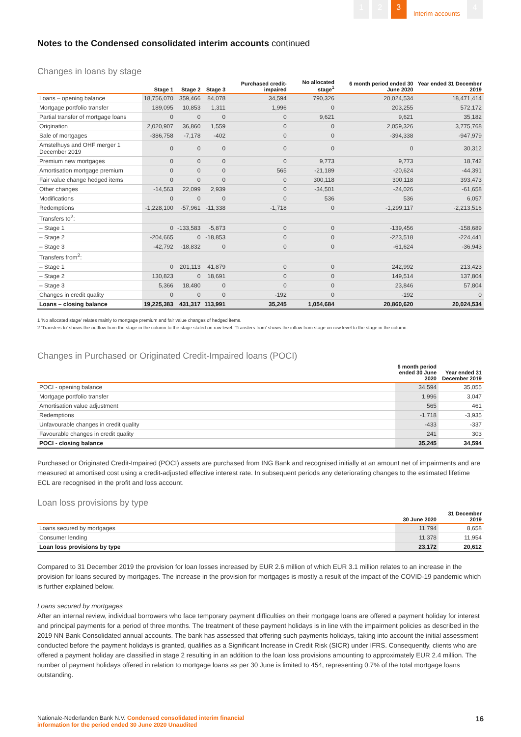1 2 3 Interim accounts 4
Notes to the Condensed consolidated interim accounts continued
Changes in loans by stage
| | Stage 1 | Stage 2 | Stage 3 | Purchased credit-impaired | No allocated stage<sup>1</sup> | 6 month period ended 30 June 2020 | Year ended 31 December 2019 |
| --- | --- | --- | --- | --- | --- | --- | --- |
| Loans – opening balance | 18,756,070 | 359,466 | 84,078 | 34,594 | 790,326 | 20,024,534 | 18,471,414 |
| Mortgage portfolio transfer | 189,095 | 10,853 | 1,311 | 1,996 | 0 | 203,255 | 572,172 |
| Partial transfer of mortgage loans | 0 | 0 | 0 | 0 | 9,621 | 9,621 | 35,182 |
| Origination | 2,020,907 | 36,860 | 1,559 | 0 | 0 | 2,059,326 | 3,775,768 |
| Sale of mortgages | -386,758 | -7,178 | -402 | 0 | 0 | -394,338 | -947,979 |
| Amstelhuys and OHF merger 1 December 2019 | 0 | 0 | 0 | 0 | 0 | 0 | 30,312 |
| Premium new mortgages | 0 | 0 | 0 | 0 | 9,773 | 9,773 | 18,742 |
| Amortisation mortgage premium | 0 | 0 | 0 | 565 | -21,189 | -20,624 | -44,391 |
| Fair value change hedged items | 0 | 0 | 0 | 0 | 300,118 | 300,118 | 393,473 |
| Other changes | -14,563 | 22,099 | 2,939 | 0 | -34,501 | -24,026 | -61,658 |
| Modifications | 0 | 0 | 0 | 0 | 536 | 536 | 6,057 |
| Redemptions | -1,228,100 | -57,961 | -11,338 | -1,718 | 0 | -1,299,117 | -2,213,516 |
| Transfers to<sup>2</sup>: | | | | | | | |
| – Stage 1 | 0 | -133,583 | -5,873 | 0 | 0 | -139,456 | -158,689 |
| – Stage 2 | -204,665 | 0 | -18,853 | 0 | 0 | -223,518 | -224,441 |
| – Stage 3 | -42,792 | -18,832 | 0 | 0 | 0 | -61,624 | -36,943 |
| Transfers from<sup>2</sup>: | | | | | | | |
| – Stage 1 | 0 | 201,113 | 41,879 | 0 | 0 | 242,992 | 213,423 |
| – Stage 2 | 130,823 | 0 | 18,691 | 0 | 0 | 149,514 | 137,804 |
| – Stage 3 | 5,366 | 18,480 | 0 | 0 | 0 | 23,846 | 57,804 |
| Changes in credit quality | 0 | 0 | 0 | -192 | 0 | -192 | 0 |
| Loans – closing balance | 19,225,383 | 431,317 | 113,991 | 35,245 | 1,054,684 | 20,860,620 | 20,024,534 |
1 'No allocated stage' relates mainly to mortgage premium and fair value changes of hedged items.
2 'Transfers to' shows the outflow from the stage in the column to the stage stated on row level. 'Transfers from' shows the inflow from stage on row level to the stage in the column.
Changes in Purchased or Originated Credit-Impaired loans (POCI)
| | 6 month period ended 30 June 2020 | Year ended 31 December 2019 |
| --- | --- | --- |
| POCI - opening balance | 34,594 | 35,055 |
| Mortgage portfolio transfer | 1,996 | 3,047 |
| Amortisation value adjustment | 565 | 461 |
| Redemptions | -1,718 | -3,935 |
| Unfavourable changes in credit quality | -433 | -337 |
| Favourable changes in credit quality | 241 | 303 |
| POCI - closing balance | 35,245 | 34,594 |
Purchased or Originated Credit-Impaired (POCI) assets are purchased from ING Bank and recognised initially at an amount net of impairments and are measured at amortised cost using a credit-adjusted effective interest rate. In subsequent periods any deteriorating changes to the estimated lifetime ECL are recognised in the profit and loss account.
Loan loss provisions by type
| | 30 June 2020 | 31 December 2019 |
| --- | --- | --- |
| Loans secured by mortgages | 11,794 | 8,658 |
| Consumer lending | 11,378 | 11,954 |
| Loan loss provisions by type | 23,172 | 20,612 |
Compared to 31 December 2019 the provision for loan losses increased by EUR 2.6 million of which EUR 3.1 million relates to an increase in the provision for loans secured by mortgages. The increase in the provision for mortgages is mostly a result of the impact of the COVID-19 pandemic which is further explained below.
Loans secured by mortgages
After an internal review, individual borrowers who face temporary payment difficulties on their mortgage loans are offered a payment holiday for interest and principal payments for a period of three months. The treatment of these payment holidays is in line with the impairment policies as described in the 2019 NN Bank Consolidated annual accounts. The bank has assessed that offering such payments holidays, taking into account the initial assessment conducted before the payment holidays is granted, qualifies as a Significant Increase in Credit Risk (SICR) under IFRS. Consequently, clients who are offered a payment holiday are classified in stage 2 resulting in an addition to the loan loss provisions amounting to approximately EUR 2.4 million. The number of payment holidays offered in relation to mortgage loans as per 30 June is limited to 454, representing 0.7% of the total mortgage loans outstanding.
Nationale-Nederlanden Bank N.V. Condensed consolidated interim financial
information for the period ended 30 June 2020 Unaudited
16